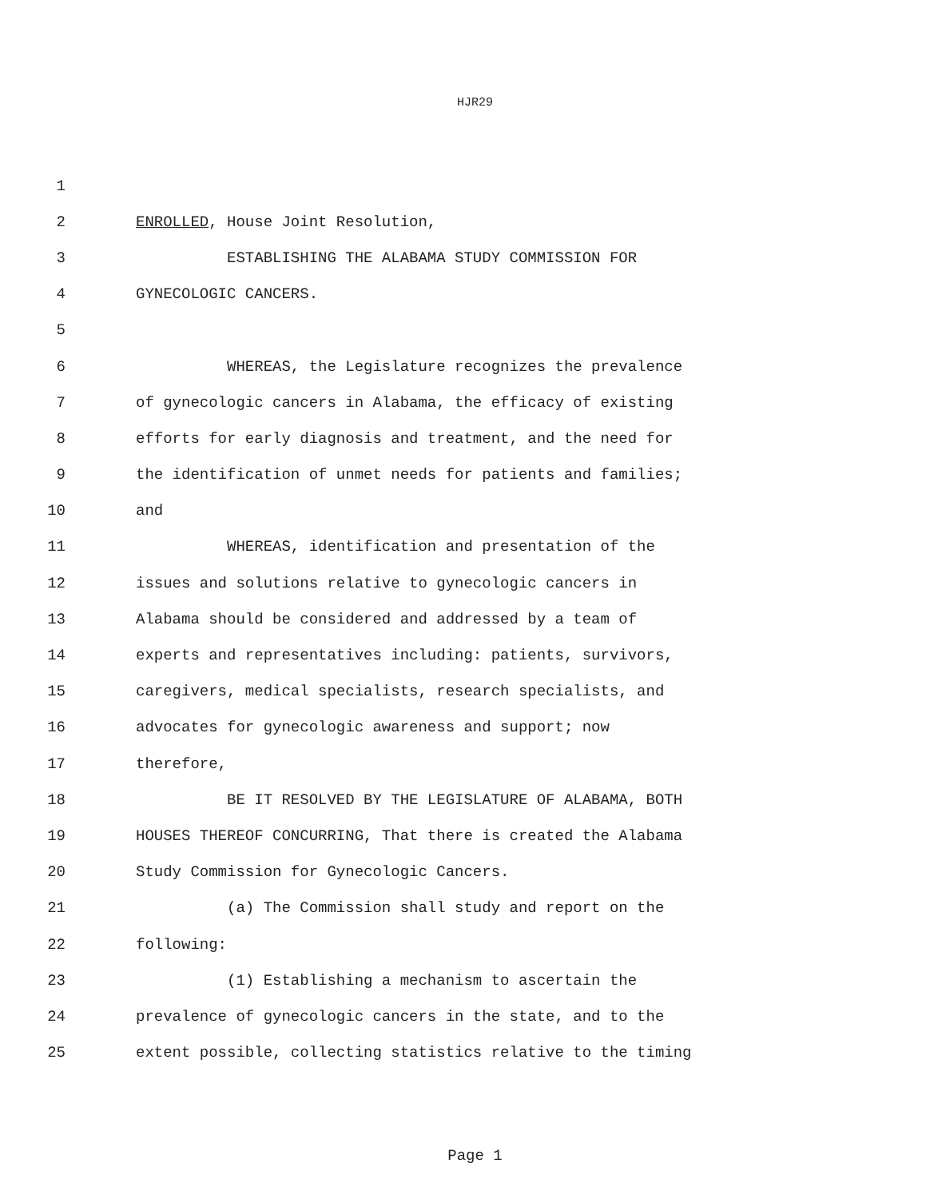HJR29
1
2 ENROLLED, House Joint Resolution,
3 ESTABLISHING THE ALABAMA STUDY COMMISSION FOR
4 GYNECOLOGIC CANCERS.
5
6 WHEREAS, the Legislature recognizes the prevalence
7 of gynecologic cancers in Alabama, the efficacy of existing
8 efforts for early diagnosis and treatment, and the need for
9 the identification of unmet needs for patients and families;
10 and
11 WHEREAS, identification and presentation of the
12 issues and solutions relative to gynecologic cancers in
13 Alabama should be considered and addressed by a team of
14 experts and representatives including: patients, survivors,
15 caregivers, medical specialists, research specialists, and
16 advocates for gynecologic awareness and support; now
17 therefore,
18 BE IT RESOLVED BY THE LEGISLATURE OF ALABAMA, BOTH
19 HOUSES THEREOF CONCURRING, That there is created the Alabama
20 Study Commission for Gynecologic Cancers.
21 (a) The Commission shall study and report on the
22 following:
23 (1) Establishing a mechanism to ascertain the
24 prevalence of gynecologic cancers in the state, and to the
25 extent possible, collecting statistics relative to the timing
Page 1